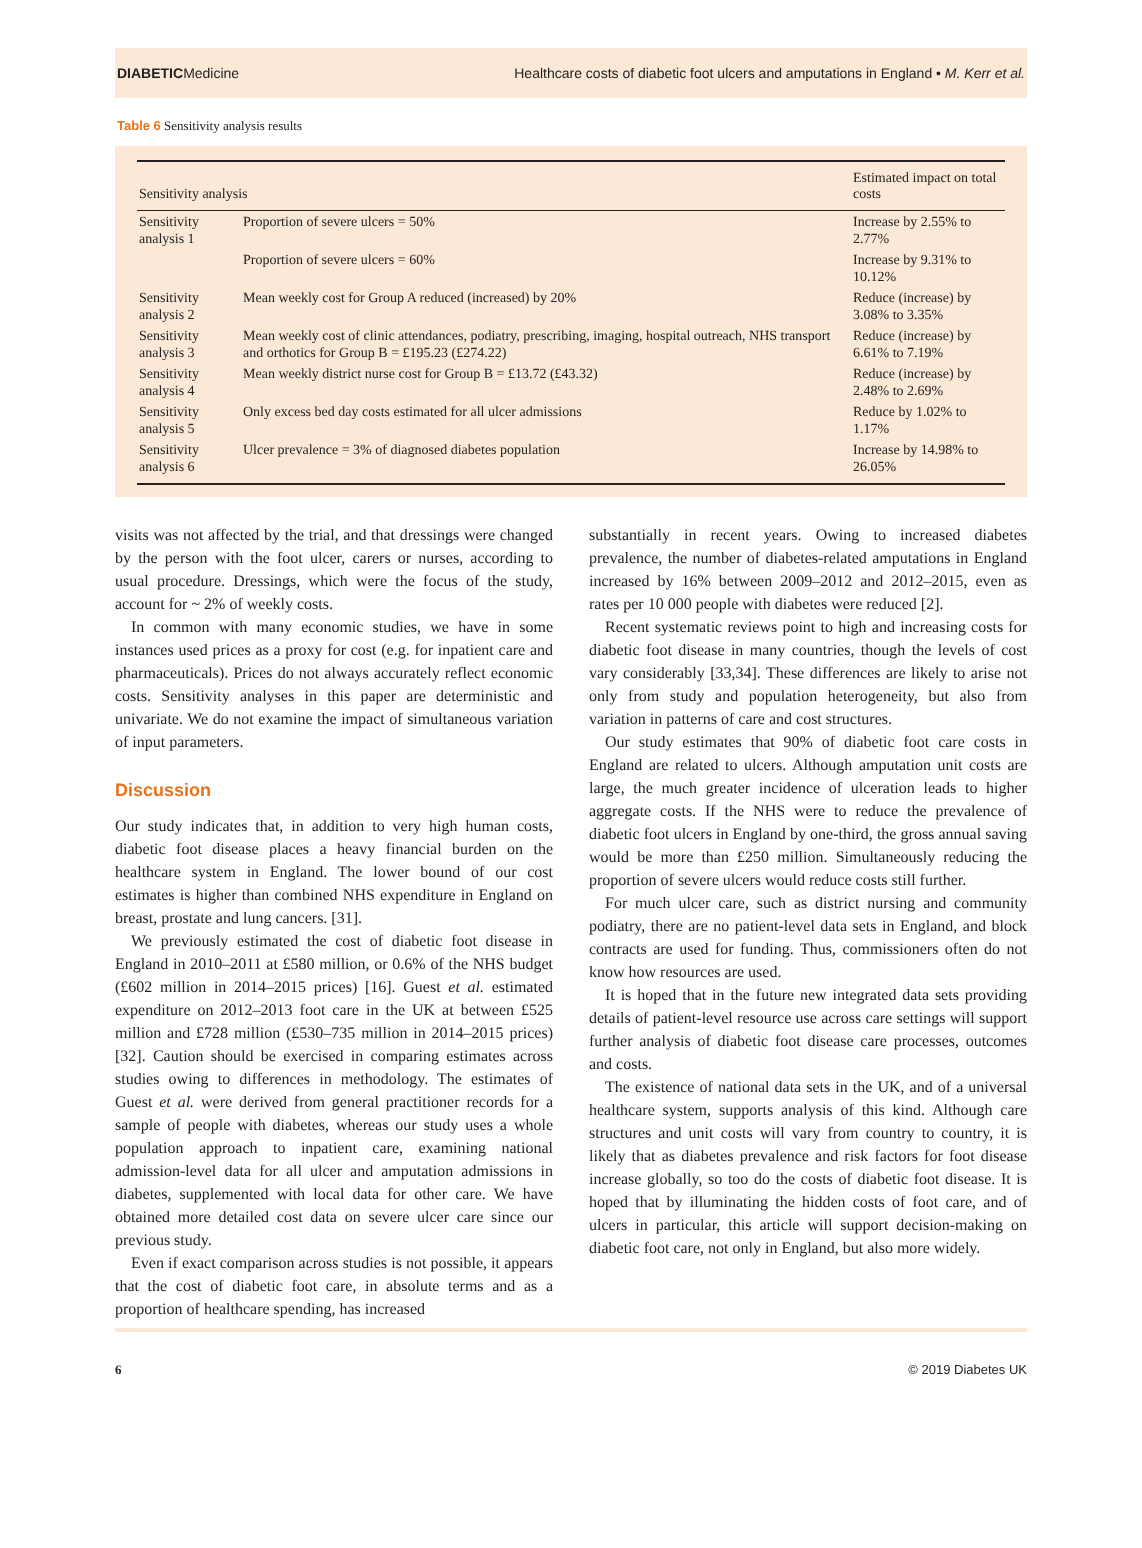DIABETICMedicine Healthcare costs of diabetic foot ulcers and amputations in England • M. Kerr et al.
Table 6 Sensitivity analysis results
| Sensitivity analysis | | Estimated impact on total costs |
| --- | --- | --- |
| Sensitivity analysis 1 | Proportion of severe ulcers = 50% | Increase by 2.55% to 2.77% |
| | Proportion of severe ulcers = 60% | Increase by 9.31% to 10.12% |
| Sensitivity analysis 2 | Mean weekly cost for Group A reduced (increased) by 20% | Reduce (increase) by 3.08% to 3.35% |
| Sensitivity analysis 3 | Mean weekly cost of clinic attendances, podiatry, prescribing, imaging, hospital outreach, NHS transport and orthotics for Group B = £195.23 (£274.22) | Reduce (increase) by 6.61% to 7.19% |
| Sensitivity analysis 4 | Mean weekly district nurse cost for Group B = £13.72 (£43.32) | Reduce (increase) by 2.48% to 2.69% |
| Sensitivity analysis 5 | Only excess bed day costs estimated for all ulcer admissions | Reduce by 1.02% to 1.17% |
| Sensitivity analysis 6 | Ulcer prevalence = 3% of diagnosed diabetes population | Increase by 14.98% to 26.05% |
visits was not affected by the trial, and that dressings were changed by the person with the foot ulcer, carers or nurses, according to usual procedure. Dressings, which were the focus of the study, account for ~ 2% of weekly costs.
In common with many economic studies, we have in some instances used prices as a proxy for cost (e.g. for inpatient care and pharmaceuticals). Prices do not always accurately reflect economic costs. Sensitivity analyses in this paper are deterministic and univariate. We do not examine the impact of simultaneous variation of input parameters.
Discussion
Our study indicates that, in addition to very high human costs, diabetic foot disease places a heavy financial burden on the healthcare system in England. The lower bound of our cost estimates is higher than combined NHS expenditure in England on breast, prostate and lung cancers. [31].
We previously estimated the cost of diabetic foot disease in England in 2010–2011 at £580 million, or 0.6% of the NHS budget (£602 million in 2014–2015 prices) [16]. Guest et al. estimated expenditure on 2012–2013 foot care in the UK at between £525 million and £728 million (£530–735 million in 2014–2015 prices) [32]. Caution should be exercised in comparing estimates across studies owing to differences in methodology. The estimates of Guest et al. were derived from general practitioner records for a sample of people with diabetes, whereas our study uses a whole population approach to inpatient care, examining national admission-level data for all ulcer and amputation admissions in diabetes, supplemented with local data for other care. We have obtained more detailed cost data on severe ulcer care since our previous study.
Even if exact comparison across studies is not possible, it appears that the cost of diabetic foot care, in absolute terms and as a proportion of healthcare spending, has increased
substantially in recent years. Owing to increased diabetes prevalence, the number of diabetes-related amputations in England increased by 16% between 2009–2012 and 2012–2015, even as rates per 10 000 people with diabetes were reduced [2].
Recent systematic reviews point to high and increasing costs for diabetic foot disease in many countries, though the levels of cost vary considerably [33,34]. These differences are likely to arise not only from study and population heterogeneity, but also from variation in patterns of care and cost structures.
Our study estimates that 90% of diabetic foot care costs in England are related to ulcers. Although amputation unit costs are large, the much greater incidence of ulceration leads to higher aggregate costs. If the NHS were to reduce the prevalence of diabetic foot ulcers in England by one-third, the gross annual saving would be more than £250 million. Simultaneously reducing the proportion of severe ulcers would reduce costs still further.
For much ulcer care, such as district nursing and community podiatry, there are no patient-level data sets in England, and block contracts are used for funding. Thus, commissioners often do not know how resources are used.
It is hoped that in the future new integrated data sets providing details of patient-level resource use across care settings will support further analysis of diabetic foot disease care processes, outcomes and costs.
The existence of national data sets in the UK, and of a universal healthcare system, supports analysis of this kind. Although care structures and unit costs will vary from country to country, it is likely that as diabetes prevalence and risk factors for foot disease increase globally, so too do the costs of diabetic foot disease. It is hoped that by illuminating the hidden costs of foot care, and of ulcers in particular, this article will support decision-making on diabetic foot care, not only in England, but also more widely.
6 © 2019 Diabetes UK